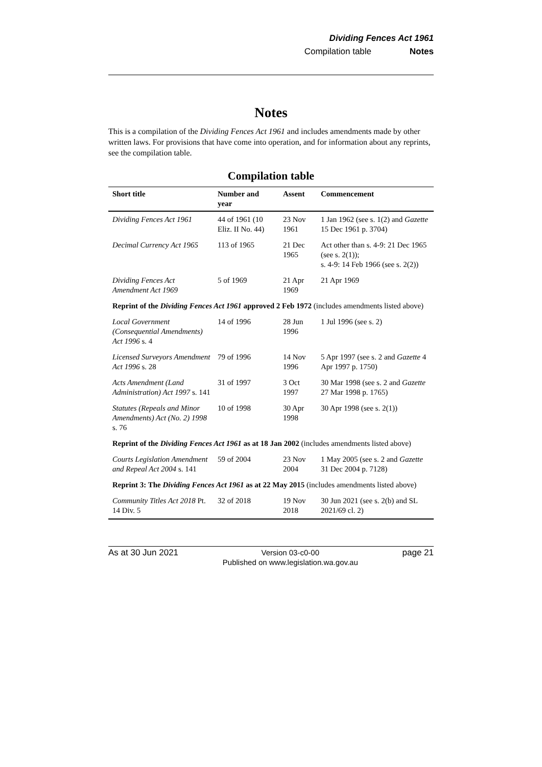Dividing Fences Act 1961
Compilation table Notes
Notes
This is a compilation of the Dividing Fences Act 1961 and includes amendments made by other written laws. For provisions that have come into operation, and for information about any reprints, see the compilation table.
Compilation table
| Short title | Number and year | Assent | Commencement |
| --- | --- | --- | --- |
| Dividing Fences Act 1961 | 44 of 1961 (10 Eliz. II No. 44) | 23 Nov 1961 | 1 Jan 1962 (see s. 1(2) and Gazette 15 Dec 1961 p. 3704) |
| Decimal Currency Act 1965 | 113 of 1965 | 21 Dec 1965 | Act other than s. 4-9: 21 Dec 1965 (see s. 2(1)); s. 4-9: 14 Feb 1966 (see s. 2(2)) |
| Dividing Fences Act Amendment Act 1969 | 5 of 1969 | 21 Apr 1969 | 21 Apr 1969 |
| Reprint of the Dividing Fences Act 1961 approved 2 Feb 1972 (includes amendments listed above) | | | |
| Local Government (Consequential Amendments) Act 1996 s. 4 | 14 of 1996 | 28 Jun 1996 | 1 Jul 1996 (see s. 2) |
| Licensed Surveyors Amendment Act 1996 s. 28 | 79 of 1996 | 14 Nov 1996 | 5 Apr 1997 (see s. 2 and Gazette 4 Apr 1997 p. 1750) |
| Acts Amendment (Land Administration) Act 1997 s. 141 | 31 of 1997 | 3 Oct 1997 | 30 Mar 1998 (see s. 2 and Gazette 27 Mar 1998 p. 1765) |
| Statutes (Repeals and Minor Amendments) Act (No. 2) 1998 s. 76 | 10 of 1998 | 30 Apr 1998 | 30 Apr 1998 (see s. 2(1)) |
| Reprint of the Dividing Fences Act 1961 as at 18 Jan 2002 (includes amendments listed above) | | | |
| Courts Legislation Amendment and Repeal Act 2004 s. 141 | 59 of 2004 | 23 Nov 2004 | 1 May 2005 (see s. 2 and Gazette 31 Dec 2004 p. 7128) |
| Reprint 3: The Dividing Fences Act 1961 as at 22 May 2015 (includes amendments listed above) | | | |
| Community Titles Act 2018 Pt. 14 Div. 5 | 32 of 2018 | 19 Nov 2018 | 30 Jun 2021 (see s. 2(b) and SL 2021/69 cl. 2) |
As at 30 Jun 2021 Version 03-c0-00
Published on www.legislation.wa.gov.au page 21